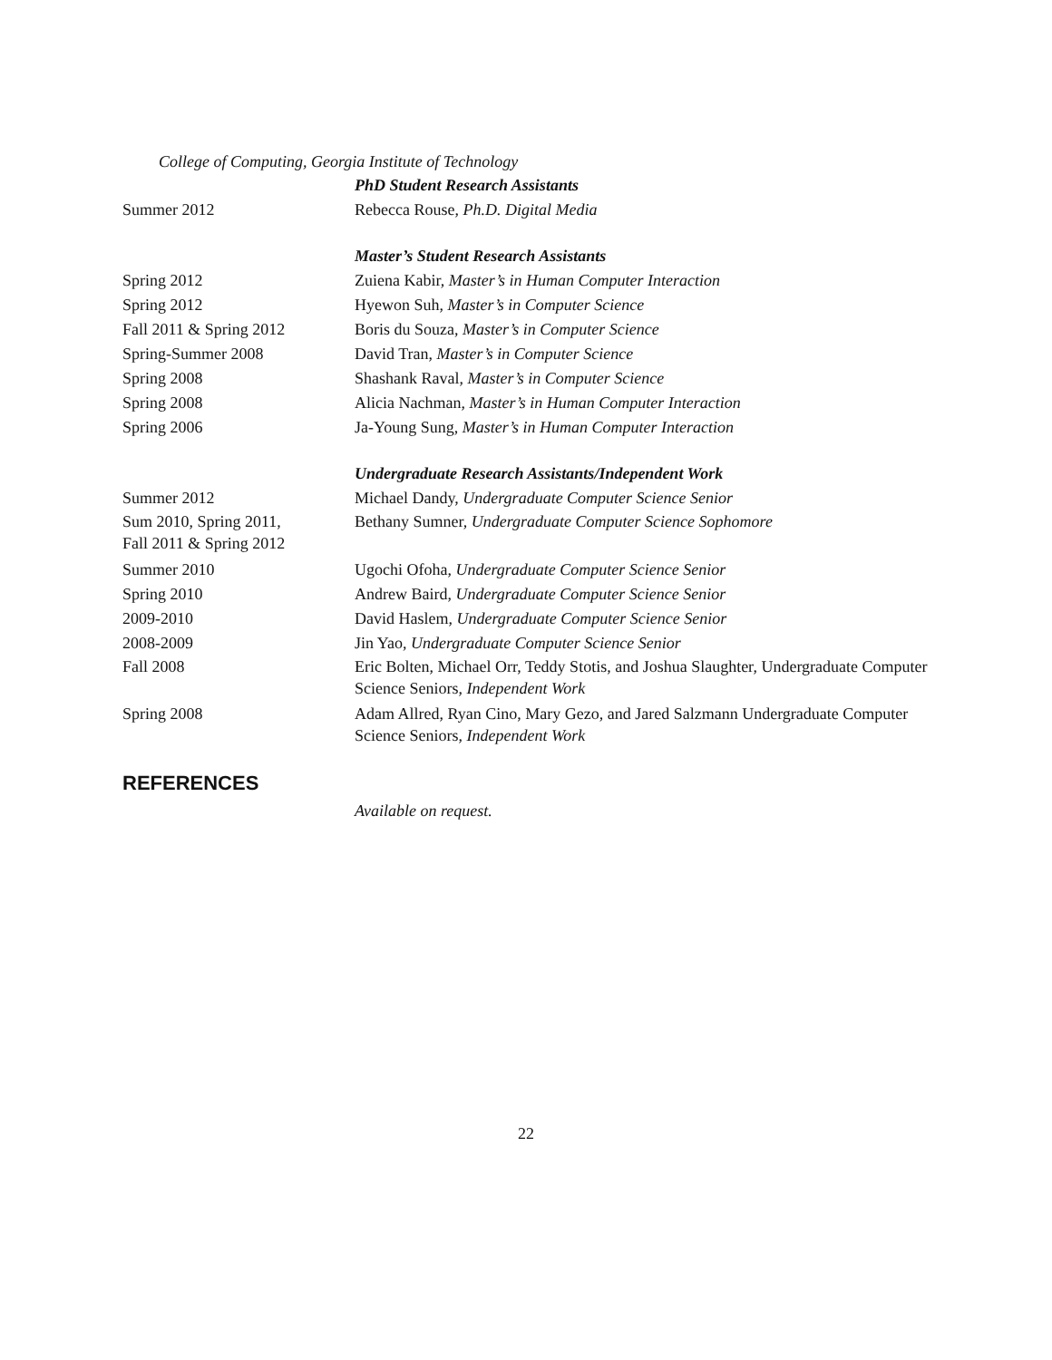College of Computing, Georgia Institute of Technology
PhD Student Research Assistants
Summer 2012 Rebecca Rouse, Ph.D. Digital Media
Master’s Student Research Assistants
Spring 2012 Zuiena Kabir, Master’s in Human Computer Interaction
Spring 2012 Hyewon Suh, Master’s in Computer Science
Fall 2011 & Spring 2012 Boris du Souza, Master’s in Computer Science
Spring-Summer 2008 David Tran, Master’s in Computer Science
Spring 2008 Shashank Raval, Master’s in Computer Science
Spring 2008 Alicia Nachman, Master’s in Human Computer Interaction
Spring 2006 Ja-Young Sung, Master’s in Human Computer Interaction
Undergraduate Research Assistants/Independent Work
Summer 2012 Michael Dandy, Undergraduate Computer Science Senior
Sum 2010, Spring 2011,
Fall 2011 & Spring 2012
Bethany Sumner, Undergraduate Computer Science Sophomore
Summer 2010 Ugochi Ofoha, Undergraduate Computer Science Senior
Spring 2010 Andrew Baird, Undergraduate Computer Science Senior
2009-2010 David Haslem, Undergraduate Computer Science Senior
2008-2009 Jin Yao, Undergraduate Computer Science Senior
Fall 2008 Eric Bolten, Michael Orr, Teddy Stotis, and Joshua Slaughter, Undergraduate Computer Science Seniors, Independent Work
Spring 2008 Adam Allred, Ryan Cino, Mary Gezo, and Jared Salzmann Undergraduate Computer Science Seniors, Independent Work
REFERENCES
Available on request.
22